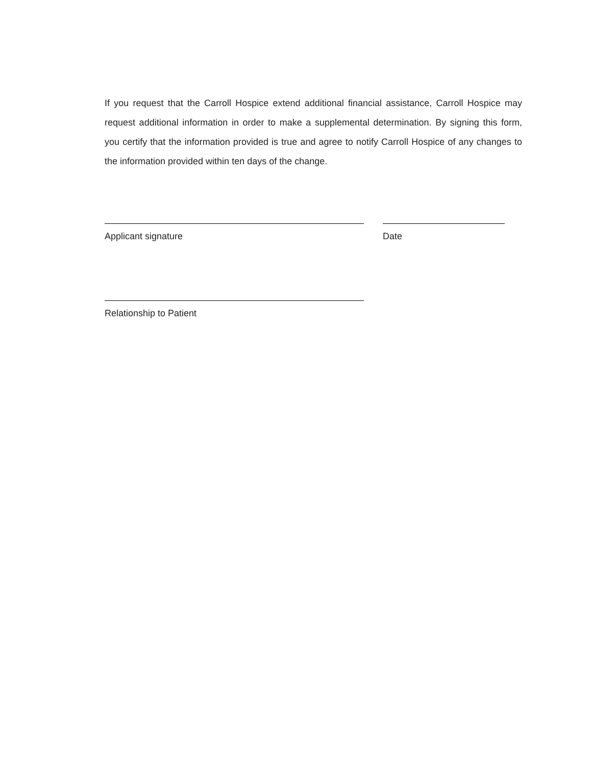If you request that the Carroll Hospice extend additional financial assistance, Carroll Hospice may request additional information in order to make a supplemental determination. By signing this form, you certify that the information provided is true and agree to notify Carroll Hospice of any changes to the information provided within ten days of the change.
Applicant signature Date
Relationship to Patient